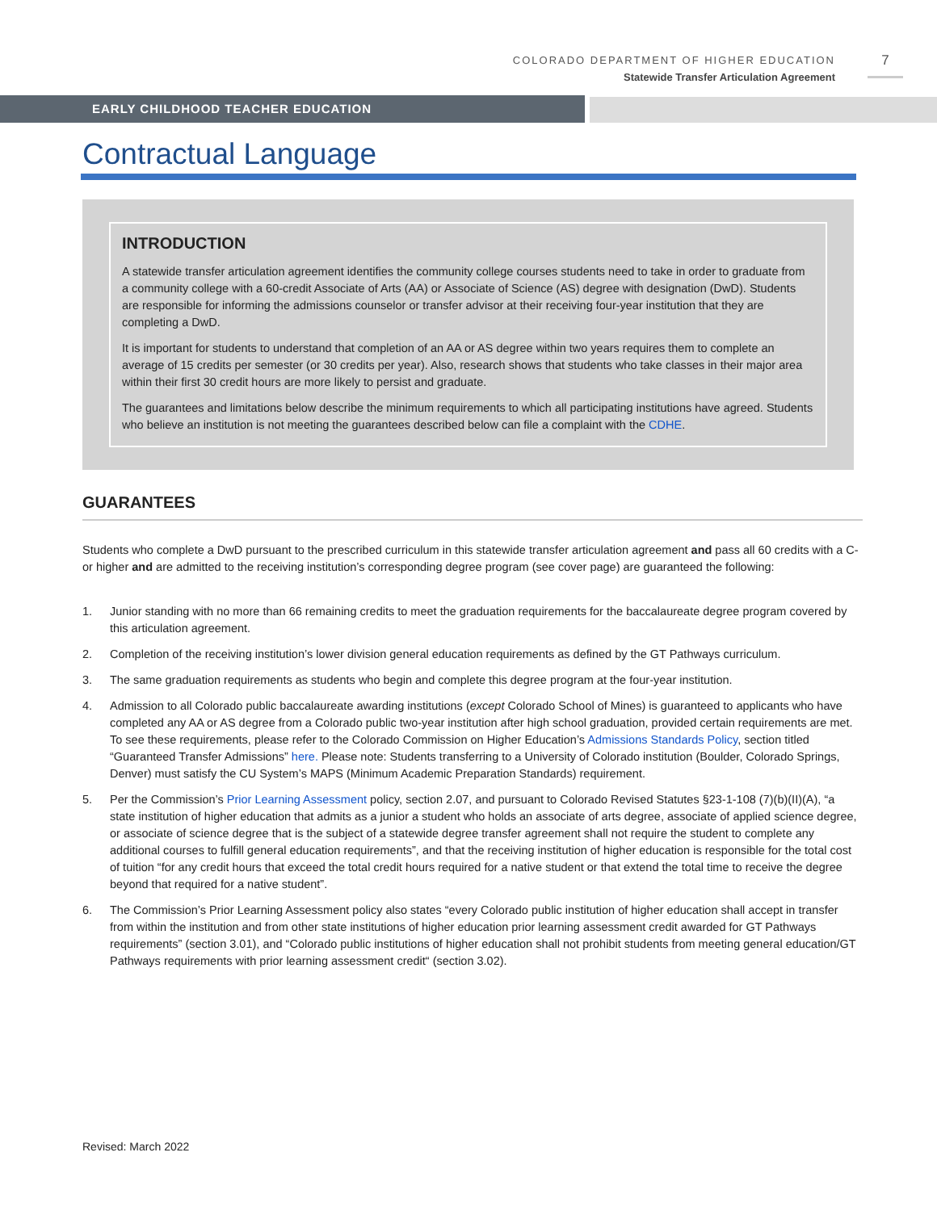COLORADO DEPARTMENT OF HIGHER EDUCATION
Statewide Transfer Articulation Agreement
7
EARLY CHILDHOOD TEACHER EDUCATION
Contractual Language
INTRODUCTION
A statewide transfer articulation agreement identifies the community college courses students need to take in order to graduate from a community college with a 60-credit Associate of Arts (AA) or Associate of Science (AS) degree with designation (DwD). Students are responsible for informing the admissions counselor or transfer advisor at their receiving four-year institution that they are completing a DwD.
It is important for students to understand that completion of an AA or AS degree within two years requires them to complete an average of 15 credits per semester (or 30 credits per year). Also, research shows that students who take classes in their major area within their first 30 credit hours are more likely to persist and graduate.
The guarantees and limitations below describe the minimum requirements to which all participating institutions have agreed. Students who believe an institution is not meeting the guarantees described below can file a complaint with the CDHE.
GUARANTEES
Students who complete a DwD pursuant to the prescribed curriculum in this statewide transfer articulation agreement and pass all 60 credits with a C- or higher and are admitted to the receiving institution’s corresponding degree program (see cover page) are guaranteed the following:
1. Junior standing with no more than 66 remaining credits to meet the graduation requirements for the baccalaureate degree program covered by this articulation agreement.
2. Completion of the receiving institution’s lower division general education requirements as defined by the GT Pathways curriculum.
3. The same graduation requirements as students who begin and complete this degree program at the four-year institution.
4. Admission to all Colorado public baccalaureate awarding institutions (except Colorado School of Mines) is guaranteed to applicants who have completed any AA or AS degree from a Colorado public two-year institution after high school graduation, provided certain requirements are met. To see these requirements, please refer to the Colorado Commission on Higher Education’s Admissions Standards Policy, section titled “Guaranteed Transfer Admissions” here. Please note: Students transferring to a University of Colorado institution (Boulder, Colorado Springs, Denver) must satisfy the CU System’s MAPS (Minimum Academic Preparation Standards) requirement.
5. Per the Commission’s Prior Learning Assessment policy, section 2.07, and pursuant to Colorado Revised Statutes §23-1-108 (7)(b)(II)(A), “a state institution of higher education that admits as a junior a student who holds an associate of arts degree, associate of applied science degree, or associate of science degree that is the subject of a statewide degree transfer agreement shall not require the student to complete any additional courses to fulfill general education requirements”, and that the receiving institution of higher education is responsible for the total cost of tuition “for any credit hours that exceed the total credit hours required for a native student or that extend the total time to receive the degree beyond that required for a native student”.
6. The Commission’s Prior Learning Assessment policy also states “every Colorado public institution of higher education shall accept in transfer from within the institution and from other state institutions of higher education prior learning assessment credit awarded for GT Pathways requirements” (section 3.01), and “Colorado public institutions of higher education shall not prohibit students from meeting general education/GT Pathways requirements with prior learning assessment credit“ (section 3.02).
Revised: March 2022